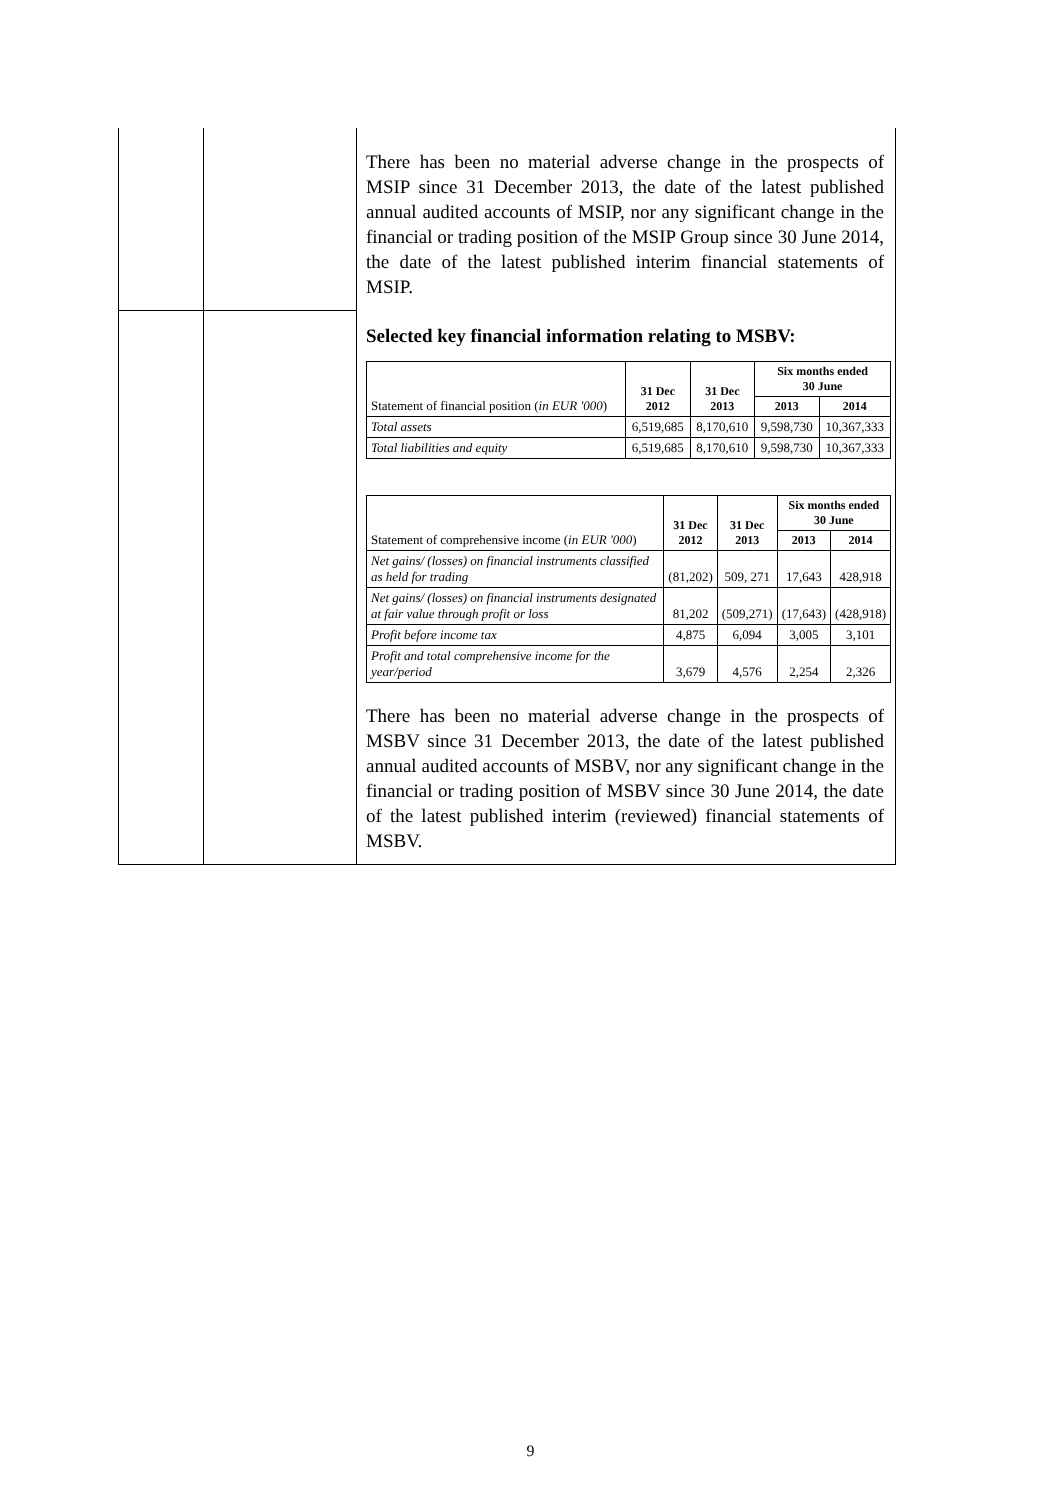| | | There has been no material adverse change in the prospects of MSIP since 31 December 2013, the date of the latest published annual audited accounts of MSIP, nor any significant change in the financial or trading position of the MSIP Group since 30 June 2014, the date of the latest published interim financial statements of MSIP. |
| | | Selected key financial information relating to MSBV: / Statement of financial position ( in EUR '000 ) / 31 Dec 2012 / 31 Dec 2013 / Six months ended 30 June / / / / / / 2013 / 2014 / / Total assets / 6,519,685 / 8,170,610 / 9,598,730 / 10,367,333 / / Total liabilities and equity / 6,519,685 / 8,170,610 / 9,598,730 / 10,367,333 / / Statement of comprehensive income ( in EUR '000 ) / 31 Dec 2012 / 31 Dec 2013 / Six months ended 30 June / / / / / / 2013 / 2014 / / Net gains/ (losses) on financial instruments classified as held for trading / (81,202) / 509, 271 / 17,643 / 428,918 / / Net gains/ (losses) on financial instruments designated at fair value through profit or loss / 81,202 / (509,271) / (17,643) / (428,918) / / Profit before income tax / 4,875 / 6,094 / 3,005 / 3,101 / / Profit and total comprehensive income for the year/period / 3,679 / 4,576 / 2,254 / 2,326 / There has been no material adverse change in the prospects of MSBV since 31 December 2013, the date of the latest published annual audited accounts of MSBV, nor any significant change in the financial or trading position of MSBV since 30 June 2014, the date of the latest published interim (reviewed) financial statements of MSBV. |
9